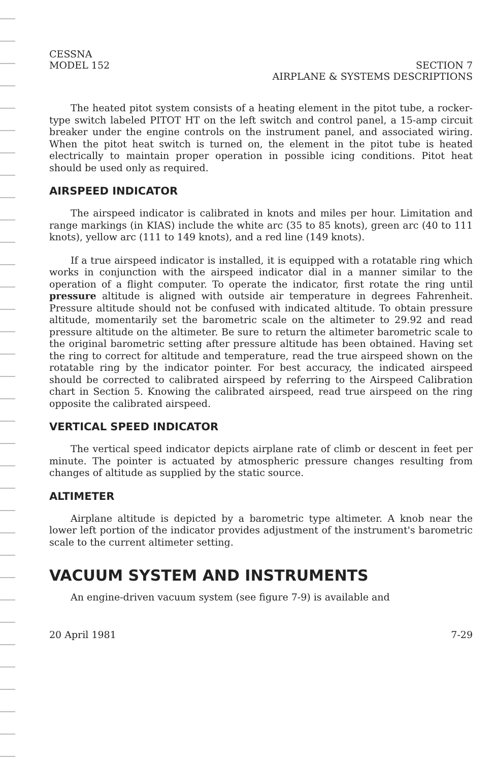CESSNA
MODEL 152
SECTION 7
AIRPLANE & SYSTEMS DESCRIPTIONS
The heated pitot system consists of a heating element in the pitot tube, a rocker-type switch labeled PITOT HT on the left switch and control panel, a 15-amp circuit breaker under the engine controls on the instrument panel, and associated wiring. When the pitot heat switch is turned on, the element in the pitot tube is heated electrically to maintain proper operation in possible icing conditions. Pitot heat should be used only as required.
AIRSPEED INDICATOR
The airspeed indicator is calibrated in knots and miles per hour. Limitation and range markings (in KIAS) include the white arc (35 to 85 knots), green arc (40 to 111 knots), yellow arc (111 to 149 knots), and a red line (149 knots).
If a true airspeed indicator is installed, it is equipped with a rotatable ring which works in conjunction with the airspeed indicator dial in a manner similar to the operation of a flight computer. To operate the indicator, first rotate the ring until pressure altitude is aligned with outside air temperature in degrees Fahrenheit. Pressure altitude should not be confused with indicated altitude. To obtain pressure altitude, momentarily set the barometric scale on the altimeter to 29.92 and read pressure altitude on the altimeter. Be sure to return the altimeter barometric scale to the original barometric setting after pressure altitude has been obtained. Having set the ring to correct for altitude and temperature, read the true airspeed shown on the rotatable ring by the indicator pointer. For best accuracy, the indicated airspeed should be corrected to calibrated airspeed by referring to the Airspeed Calibration chart in Section 5. Knowing the calibrated airspeed, read true airspeed on the ring opposite the calibrated airspeed.
VERTICAL SPEED INDICATOR
The vertical speed indicator depicts airplane rate of climb or descent in feet per minute. The pointer is actuated by atmospheric pressure changes resulting from changes of altitude as supplied by the static source.
ALTIMETER
Airplane altitude is depicted by a barometric type altimeter. A knob near the lower left portion of the indicator provides adjustment of the instrument's barometric scale to the current altimeter setting.
VACUUM SYSTEM AND INSTRUMENTS
An engine-driven vacuum system (see figure 7-9) is available and
20 April 1981 7-29